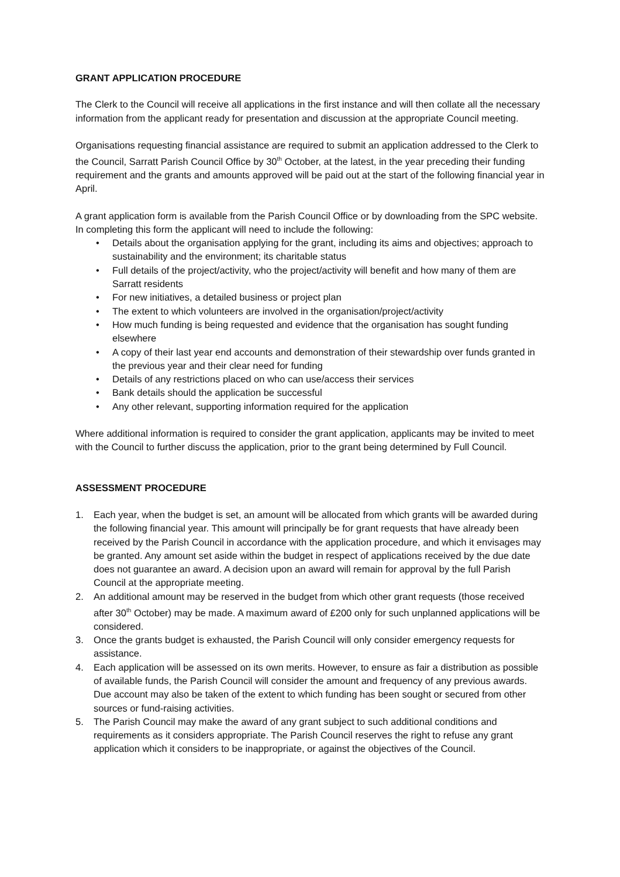GRANT APPLICATION PROCEDURE
The Clerk to the Council will receive all applications in the first instance and will then collate all the necessary information from the applicant ready for presentation and discussion at the appropriate Council meeting.
Organisations requesting financial assistance are required to submit an application addressed to the Clerk to the Council, Sarratt Parish Council Office by 30<sup>th</sup> October, at the latest, in the year preceding their funding requirement and the grants and amounts approved will be paid out at the start of the following financial year in April.
A grant application form is available from the Parish Council Office or by downloading from the SPC website. In completing this form the applicant will need to include the following:
• Details about the organisation applying for the grant, including its aims and objectives; approach to sustainability and the environment; its charitable status
• Full details of the project/activity, who the project/activity will benefit and how many of them are Sarratt residents
• For new initiatives, a detailed business or project plan
• The extent to which volunteers are involved in the organisation/project/activity
• How much funding is being requested and evidence that the organisation has sought funding elsewhere
• A copy of their last year end accounts and demonstration of their stewardship over funds granted in the previous year and their clear need for funding
• Details of any restrictions placed on who can use/access their services
• Bank details should the application be successful
• Any other relevant, supporting information required for the application
Where additional information is required to consider the grant application, applicants may be invited to meet with the Council to further discuss the application, prior to the grant being determined by Full Council.
ASSESSMENT PROCEDURE
1. Each year, when the budget is set, an amount will be allocated from which grants will be awarded during the following financial year. This amount will principally be for grant requests that have already been received by the Parish Council in accordance with the application procedure, and which it envisages may be granted. Any amount set aside within the budget in respect of applications received by the due date does not guarantee an award. A decision upon an award will remain for approval by the full Parish Council at the appropriate meeting.
2. An additional amount may be reserved in the budget from which other grant requests (those received after 30<sup>th</sup> October) may be made. A maximum award of £200 only for such unplanned applications will be considered.
3. Once the grants budget is exhausted, the Parish Council will only consider emergency requests for assistance.
4. Each application will be assessed on its own merits. However, to ensure as fair a distribution as possible of available funds, the Parish Council will consider the amount and frequency of any previous awards. Due account may also be taken of the extent to which funding has been sought or secured from other sources or fund-raising activities.
5. The Parish Council may make the award of any grant subject to such additional conditions and requirements as it considers appropriate. The Parish Council reserves the right to refuse any grant application which it considers to be inappropriate, or against the objectives of the Council.